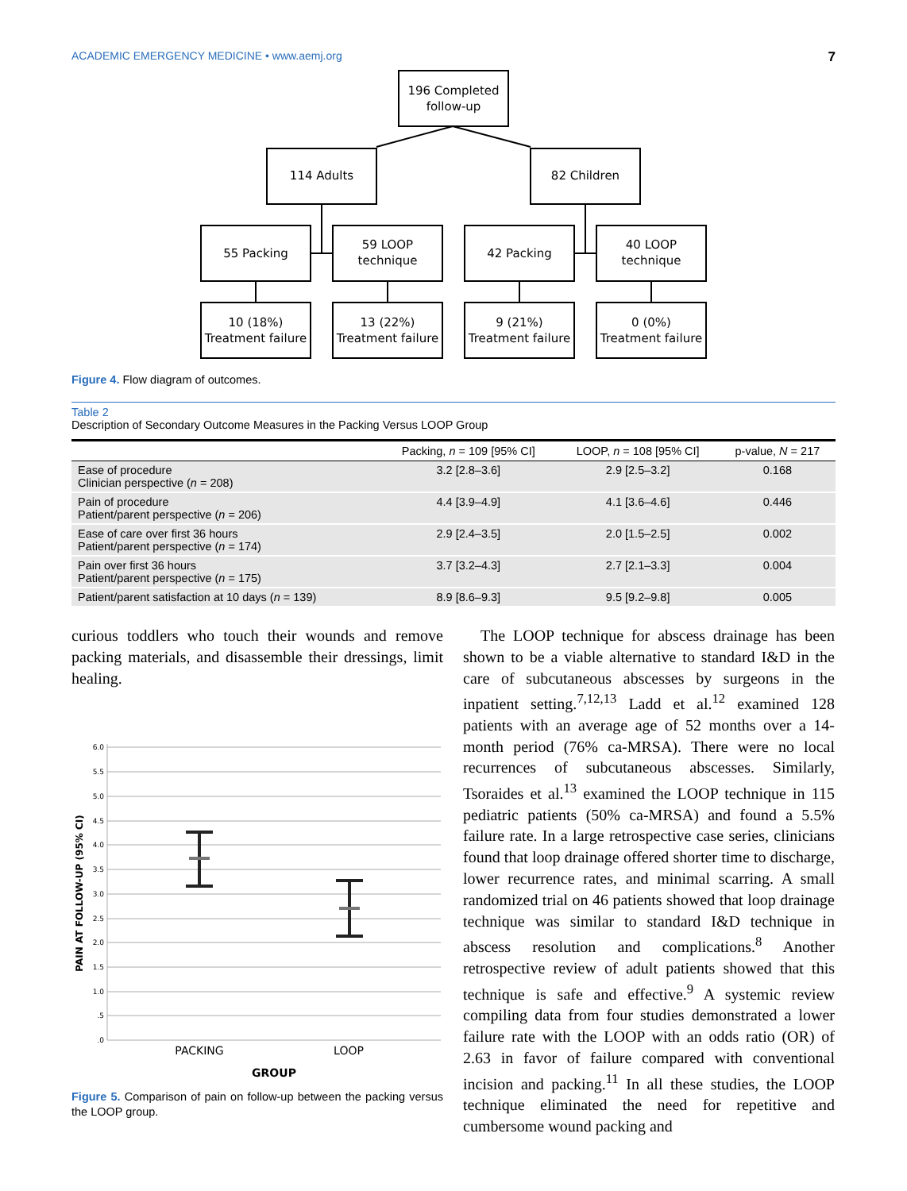ACADEMIC EMERGENCY MEDICINE • www.aemj.org 7
196 Completed
follow-up
114 Adults
82 Children
55 Packing
59 LOOP
technique
42 Packing
40 LOOP
technique
10 (18%)
Treatment failure
13 (22%)
Treatment failure
9 (21%)
Treatment failure
0 (0%)
Treatment failure
Figure 4. Flow diagram of outcomes.
Table 2
Description of Secondary Outcome Measures in the Packing Versus LOOP Group
| | Packing, n = 109 [95% CI] | LOOP, n = 108 [95% CI] | p-value, N = 217 |
| --- | --- | --- | --- |
| Ease of procedure Clinician perspective ( n = 208) | 3.2 [2.8–3.6] | 2.9 [2.5–3.2] | 0.168 |
| Pain of procedure Patient/parent perspective ( n = 206) | 4.4 [3.9–4.9] | 4.1 [3.6–4.6] | 0.446 |
| Ease of care over first 36 hours Patient/parent perspective ( n = 174) | 2.9 [2.4–3.5] | 2.0 [1.5–2.5] | 0.002 |
| Pain over first 36 hours Patient/parent perspective ( n = 175) | 3.7 [3.2–4.3] | 2.7 [2.1–3.3] | 0.004 |
| Patient/parent satisfaction at 10 days ( n = 139) | 8.9 [8.6–9.3] | 9.5 [9.2–9.8] | 0.005 |
curious toddlers who touch their wounds and remove packing materials, and disassemble their dressings, limit healing.
6.0
5.5
5.0
4.5
4.0
3.5
3.0
2.5
2.0
1.5
1.0
.5
.0
PACKING
LOOP
GROUP
PAIN AT FOLLOW-UP (95% CI)
Figure 5. Comparison of pain on follow-up between the packing versus the LOOP group.
The LOOP technique for abscess drainage has been shown to be a viable alternative to standard I&D in the care of subcutaneous abscesses by surgeons in the inpatient setting.<sup>7,12,13</sup> Ladd et al.<sup>12</sup> examined 128 patients with an average age of 52 months over a 14-month period (76% ca-MRSA). There were no local recurrences of subcutaneous abscesses. Similarly, Tsoraides et al.<sup>13</sup> examined the LOOP technique in 115 pediatric patients (50% ca-MRSA) and found a 5.5% failure rate. In a large retrospective case series, clinicians found that loop drainage offered shorter time to discharge, lower recurrence rates, and minimal scarring. A small randomized trial on 46 patients showed that loop drainage technique was similar to standard I&D technique in abscess resolution and complications.<sup>8</sup> Another retrospective review of adult patients showed that this technique is safe and effective.<sup>9</sup> A systemic review compiling data from four studies demonstrated a lower failure rate with the LOOP with an odds ratio (OR) of 2.63 in favor of failure compared with conventional incision and packing.<sup>11</sup> In all these studies, the LOOP technique eliminated the need for repetitive and cumbersome wound packing and